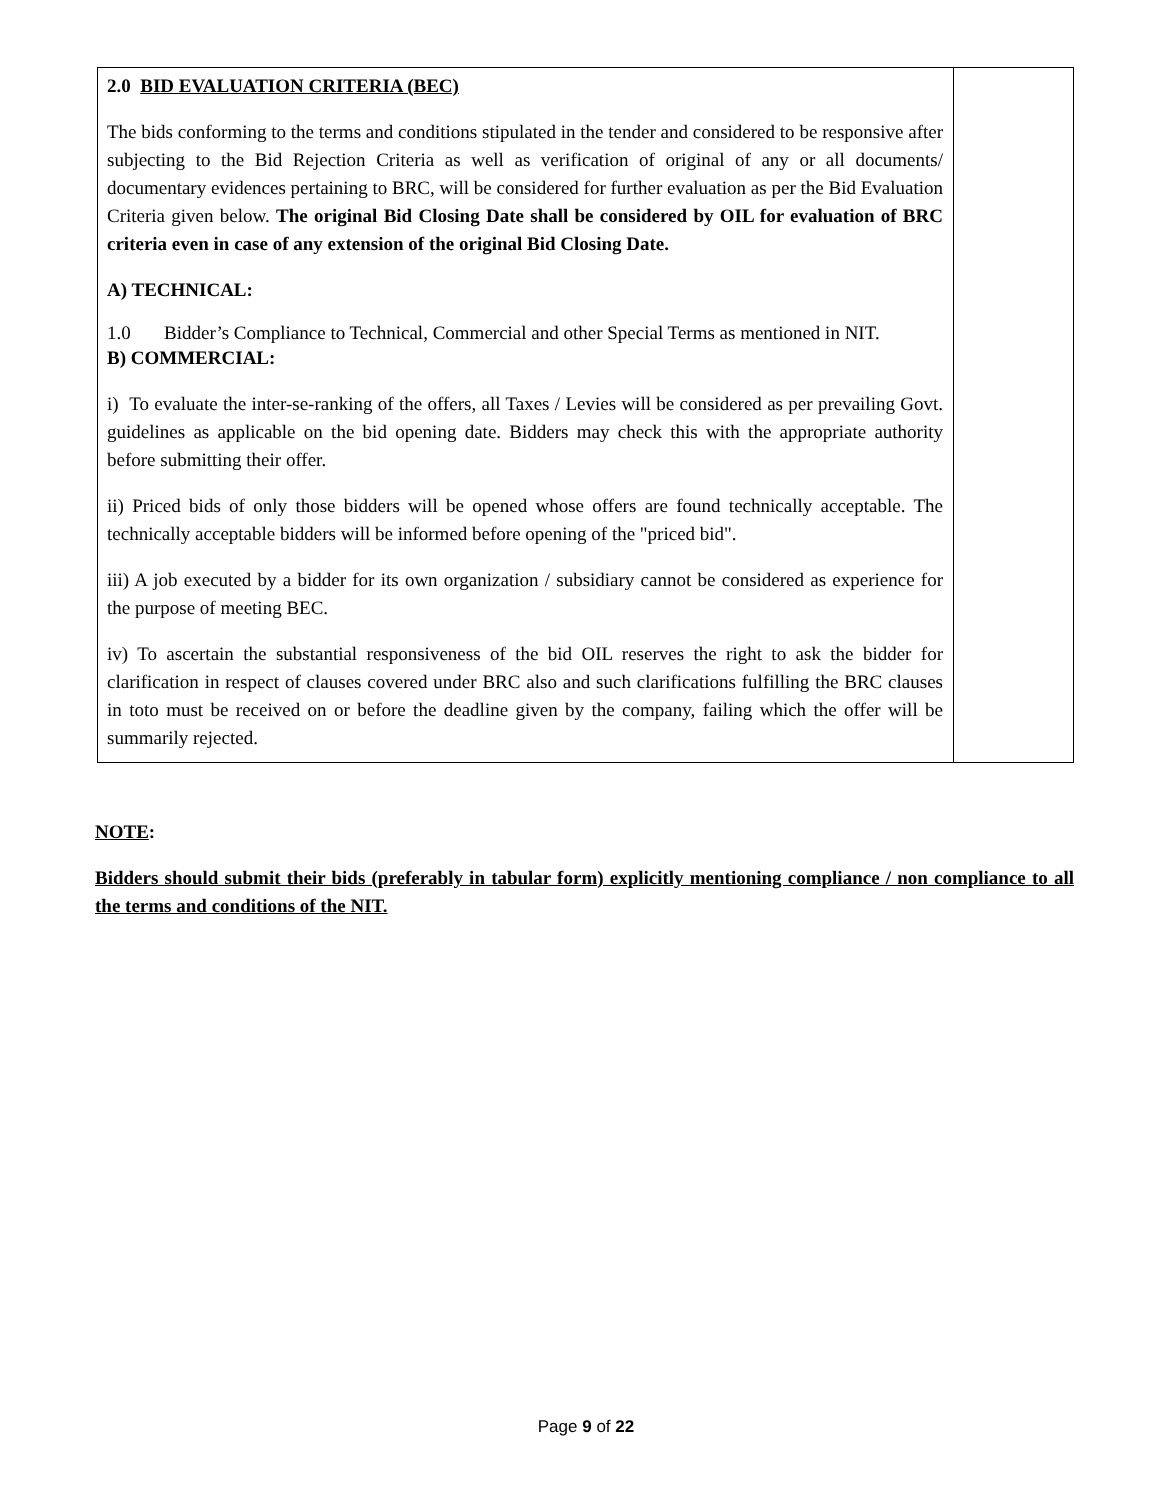| 2.0 BID EVALUATION CRITERIA (BEC) The bids conforming to the terms and conditions stipulated in the tender and considered to be responsive after subjecting to the Bid Rejection Criteria as well as verification of original of any or all documents/ documentary evidences pertaining to BRC, will be considered for further evaluation as per the Bid Evaluation Criteria given below. The original Bid Closing Date shall be considered by OIL for evaluation of BRC criteria even in case of any extension of the original Bid Closing Date. A) TECHNICAL: 1.0 Bidder’s Compliance to Technical, Commercial and other Special Terms as mentioned in NIT. B) COMMERCIAL: i) To evaluate the inter-se-ranking of the offers, all Taxes / Levies will be considered as per prevailing Govt. guidelines as applicable on the bid opening date. Bidders may check this with the appropriate authority before submitting their offer. ii) Priced bids of only those bidders will be opened whose offers are found technically acceptable. The technically acceptable bidders will be informed before opening of the "priced bid". iii) A job executed by a bidder for its own organization / subsidiary cannot be considered as experience for the purpose of meeting BEC. iv) To ascertain the substantial responsiveness of the bid OIL reserves the right to ask the bidder for clarification in respect of clauses covered under BRC also and such clarifications fulfilling the BRC clauses in toto must be received on or before the deadline given by the company, failing which the offer will be summarily rejected. | |
NOTE:
Bidders should submit their bids (preferably in tabular form) explicitly mentioning compliance / non compliance to all the terms and conditions of the NIT.
Page 9 of 22